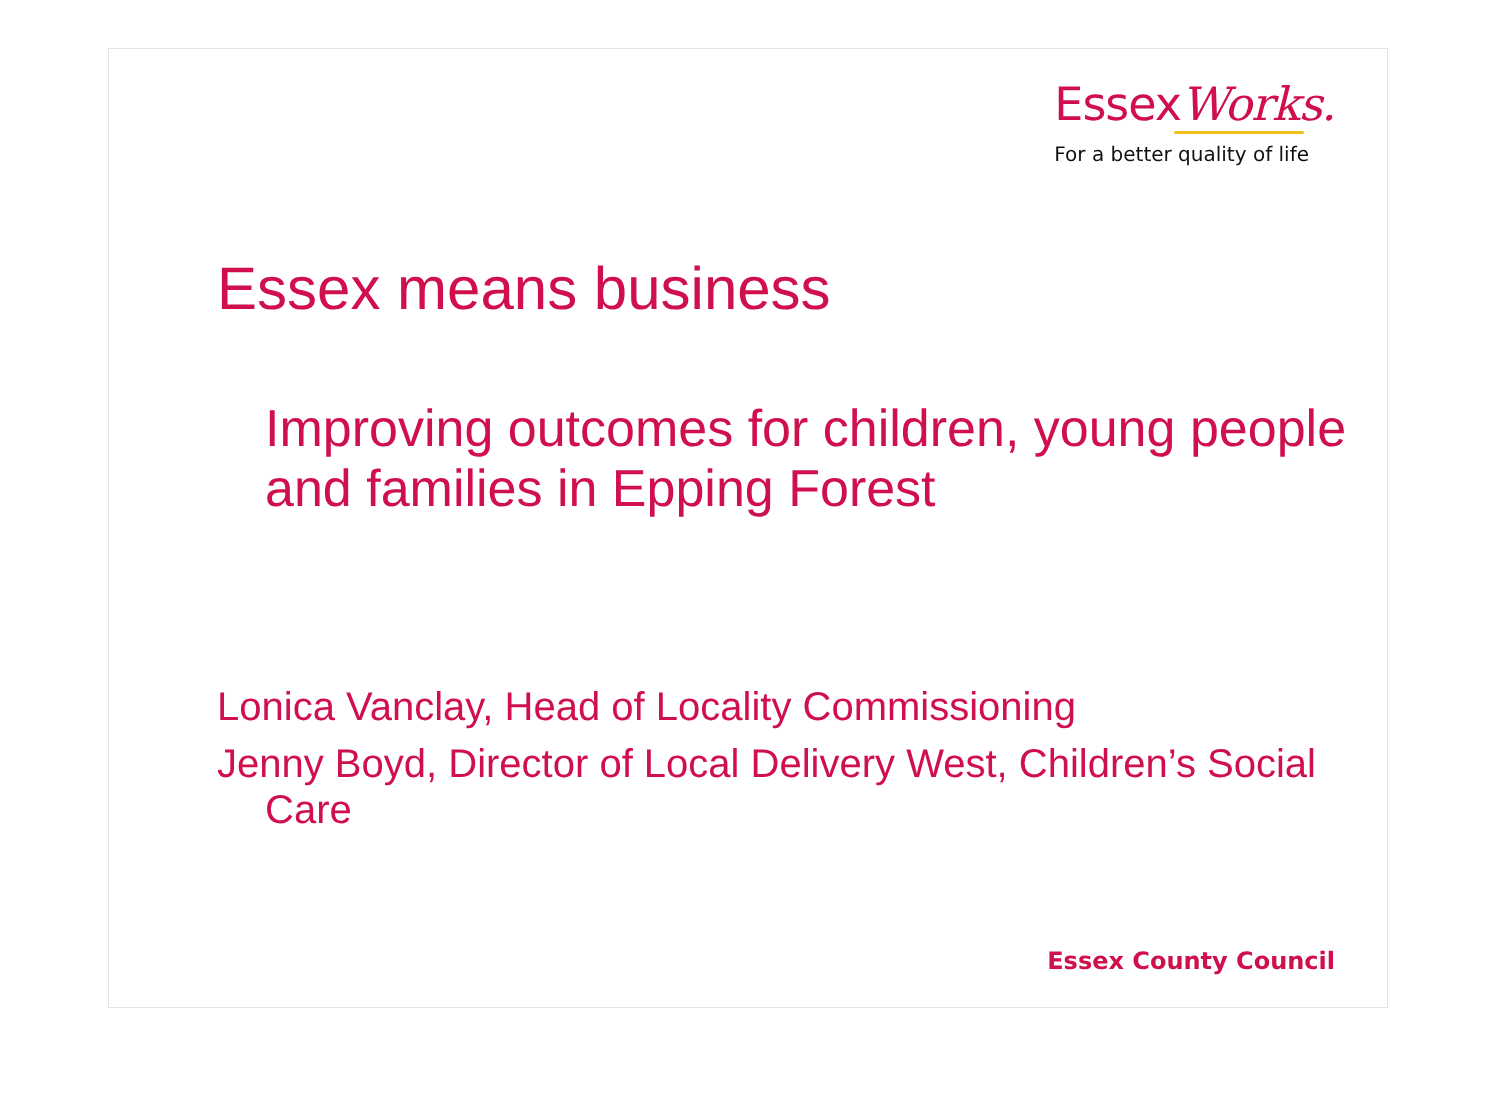EssexWorks.
For a better quality of life
Essex means business
Improving outcomes for children, young people and families in Epping Forest
Lonica Vanclay, Head of Locality Commissioning
Jenny Boyd, Director of Local Delivery West, Children’s Social Care
Essex County Council